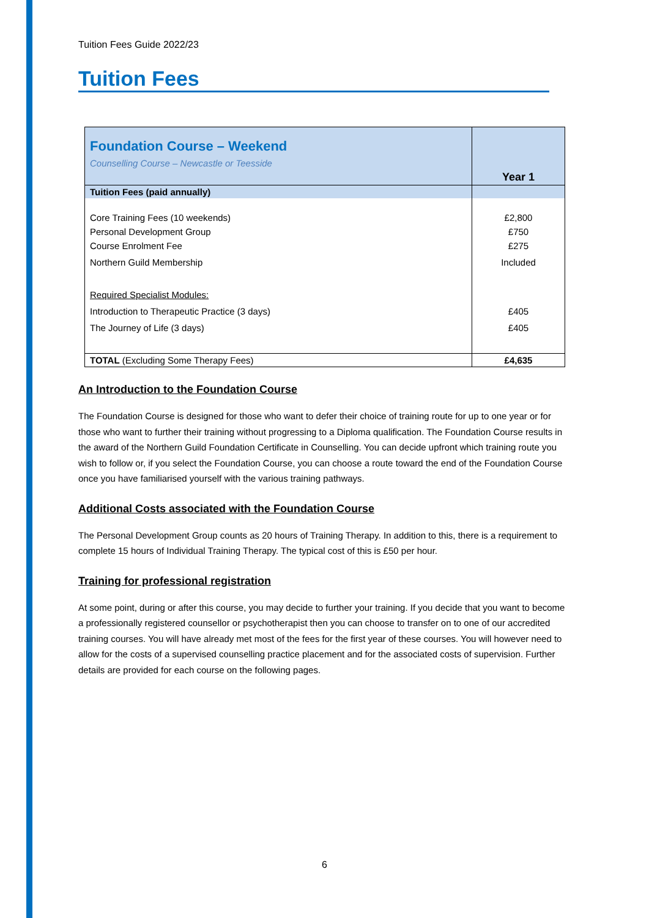Tuition Fees Guide 2022/23
Tuition Fees
| Foundation Course – Weekend Counselling Course – Newcastle or Teesside | Year 1 |
| Tuition Fees (paid annually) | |
| Core Training Fees (10 weekends) Personal Development Group Course Enrolment Fee Northern Guild Membership Required Specialist Modules: Introduction to Therapeutic Practice (3 days) The Journey of Life (3 days) | £2,800 £750 £275 Included £405 £405 |
| TOTAL (Excluding Some Therapy Fees) | £4,635 |
An Introduction to the Foundation Course
The Foundation Course is designed for those who want to defer their choice of training route for up to one year or for those who want to further their training without progressing to a Diploma qualification. The Foundation Course results in the award of the Northern Guild Foundation Certificate in Counselling. You can decide upfront which training route you wish to follow or, if you select the Foundation Course, you can choose a route toward the end of the Foundation Course once you have familiarised yourself with the various training pathways.
Additional Costs associated with the Foundation Course
The Personal Development Group counts as 20 hours of Training Therapy. In addition to this, there is a requirement to complete 15 hours of Individual Training Therapy. The typical cost of this is £50 per hour.
Training for professional registration
At some point, during or after this course, you may decide to further your training. If you decide that you want to become a professionally registered counsellor or psychotherapist then you can choose to transfer on to one of our accredited training courses. You will have already met most of the fees for the first year of these courses. You will however need to allow for the costs of a supervised counselling practice placement and for the associated costs of supervision. Further details are provided for each course on the following pages.
6